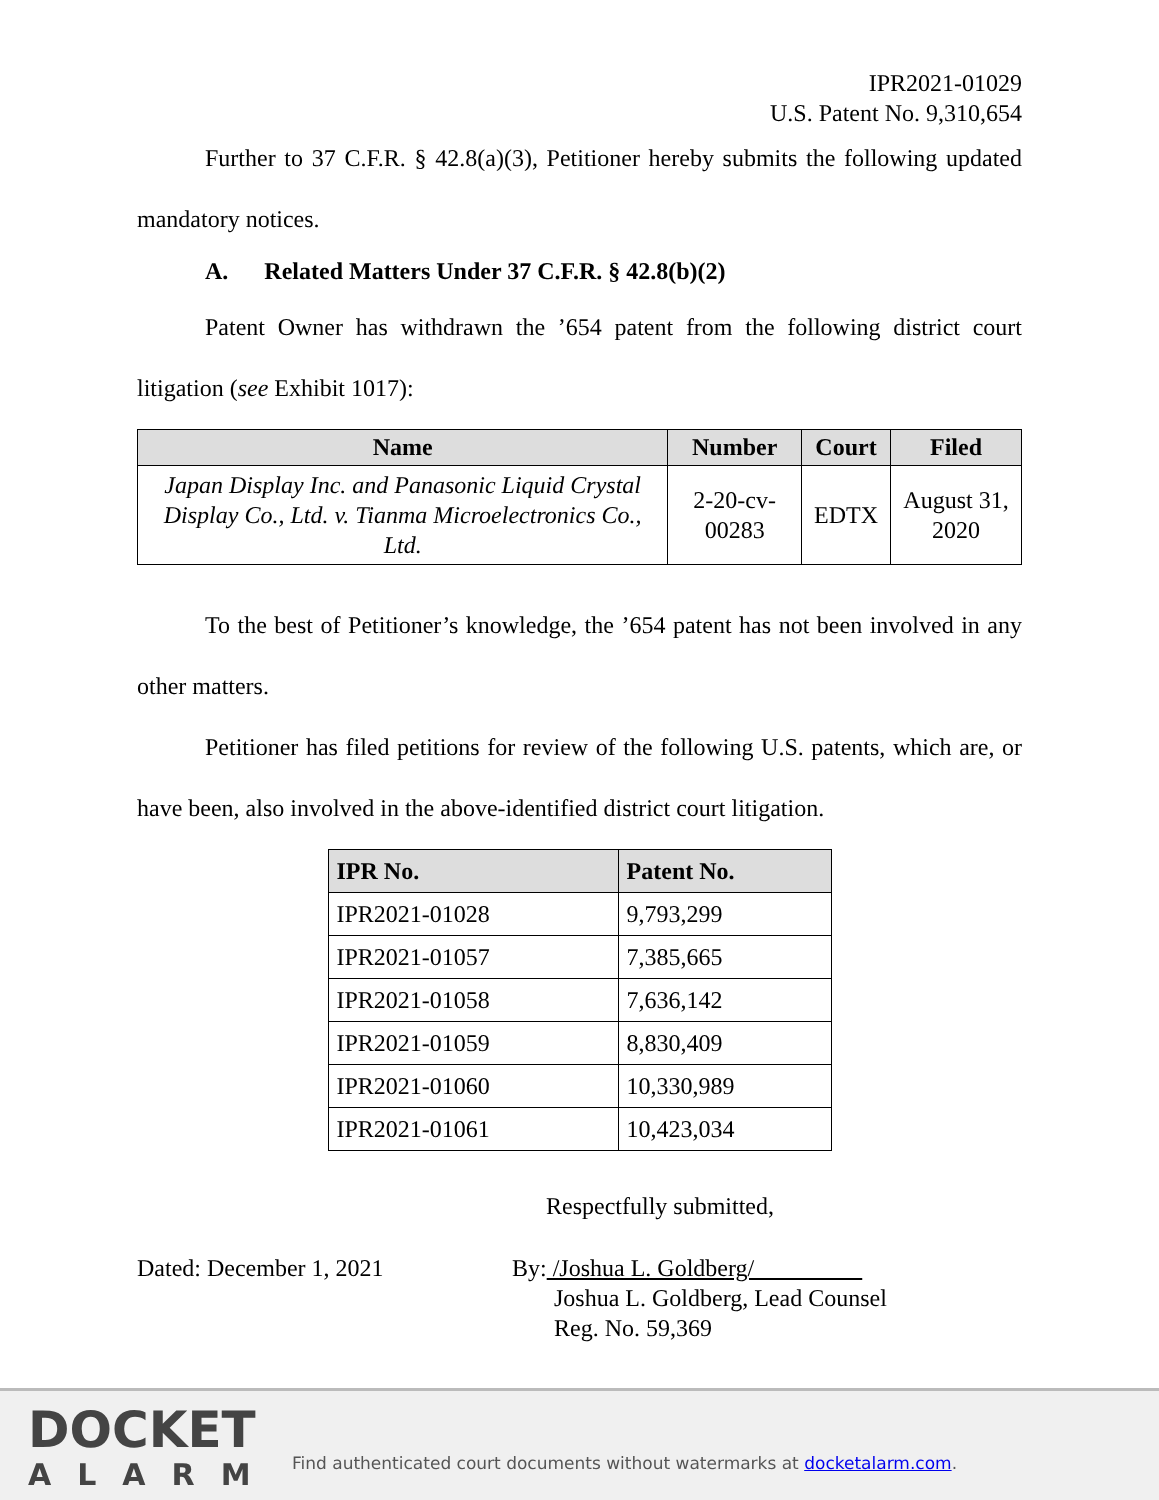IPR2021-01029
U.S. Patent No. 9,310,654
Further to 37 C.F.R. § 42.8(a)(3), Petitioner hereby submits the following updated mandatory notices.
A. Related Matters Under 37 C.F.R. § 42.8(b)(2)
Patent Owner has withdrawn the ’654 patent from the following district court litigation (see Exhibit 1017):
| Name | Number | Court | Filed |
| --- | --- | --- | --- |
| Japan Display Inc. and Panasonic Liquid Crystal Display Co., Ltd. v. Tianma Microelectronics Co., Ltd. | 2-20-cv-00283 | EDTX | August 31, 2020 |
To the best of Petitioner’s knowledge, the ’654 patent has not been involved in any other matters.
Petitioner has filed petitions for review of the following U.S. patents, which are, or have been, also involved in the above-identified district court litigation.
| IPR No. | Patent No. |
| --- | --- |
| IPR2021-01028 | 9,793,299 |
| IPR2021-01057 | 7,385,665 |
| IPR2021-01058 | 7,636,142 |
| IPR2021-01059 | 8,830,409 |
| IPR2021-01060 | 10,330,989 |
| IPR2021-01061 | 10,423,034 |
Respectfully submitted,
Dated: December 1, 2021 By: /Joshua L. Goldberg/
Joshua L. Goldberg, Lead Counsel
Reg. No. 59,369
DOCKET
ALARM
Find authenticated court documents without watermarks at docketalarm.com.